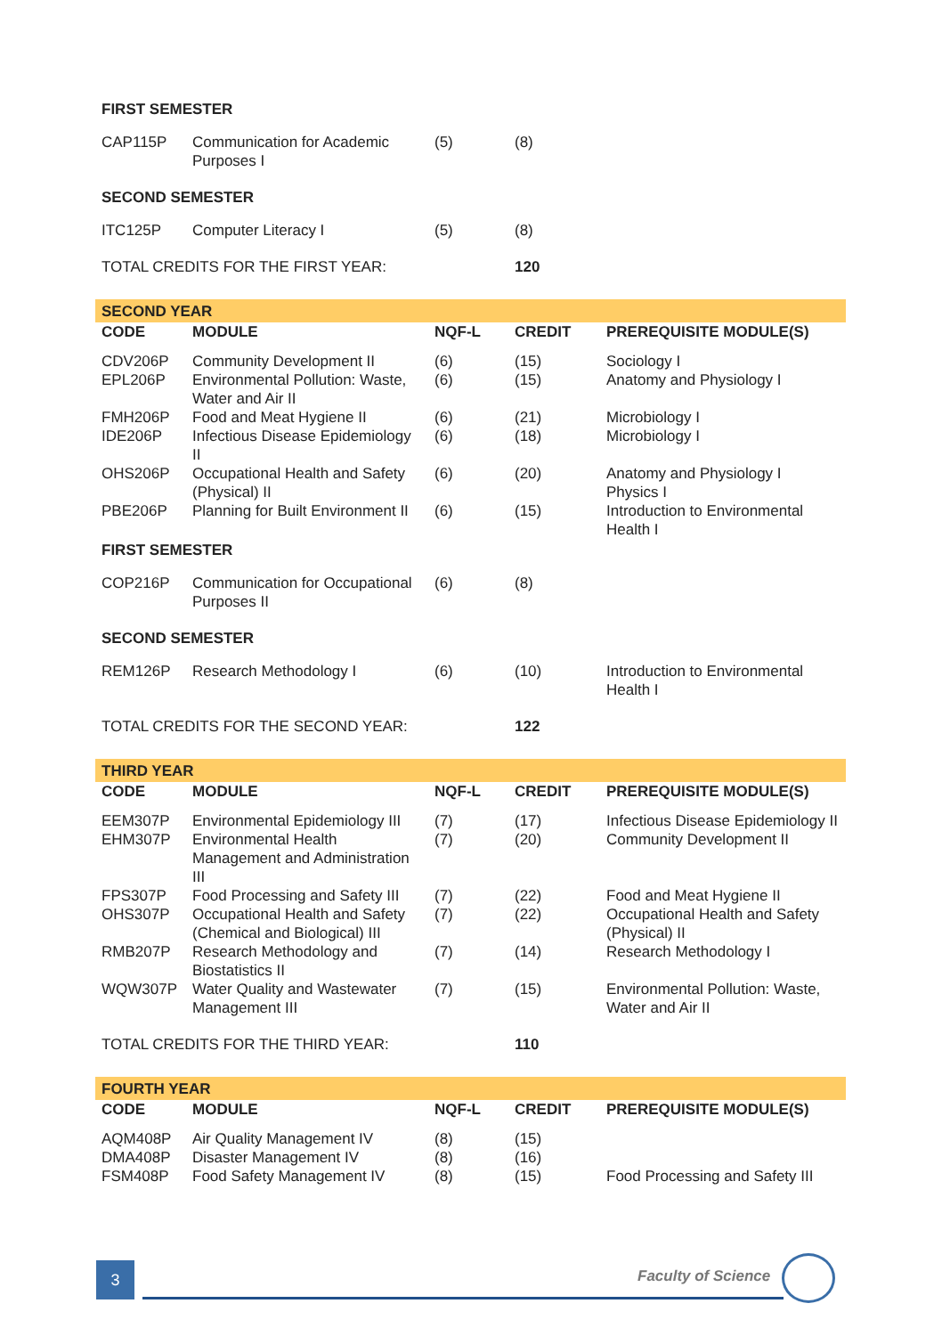| FIRST SEMESTER | | | | |
| CAP115P | Communication for Academic Purposes I | (5) | (8) | |
| SECOND SEMESTER | | | | |
| ITC125P | Computer Literacy I | (5) | (8) | |
| TOTAL CREDITS FOR THE FIRST YEAR: | | | 120 | |
| SECOND YEAR | | | | |
| CODE | MODULE | NQF-L | CREDIT | PREREQUISITE MODULE(S) |
| CDV206P | Community Development II | (6) | (15) | Sociology I |
| EPL206P | Environmental Pollution: Waste, Water and Air II | (6) | (15) | Anatomy and Physiology I |
| FMH206P | Food and Meat Hygiene II | (6) | (21) | Microbiology I |
| IDE206P | Infectious Disease Epidemiology II | (6) | (18) | Microbiology I |
| OHS206P | Occupational Health and Safety (Physical) II | (6) | (20) | Anatomy and Physiology I Physics I |
| PBE206P | Planning for Built Environment II | (6) | (15) | Introduction to Environmental Health I |
| FIRST SEMESTER | | | | |
| COP216P | Communication for Occupational Purposes II | (6) | (8) | |
| SECOND SEMESTER | | | | |
| REM126P | Research Methodology I | (6) | (10) | Introduction to Environmental Health I |
| TOTAL CREDITS FOR THE SECOND YEAR: | | | 122 | |
| THIRD YEAR | | | | |
| CODE | MODULE | NQF-L | CREDIT | PREREQUISITE MODULE(S) |
| EEM307P | Environmental Epidemiology III | (7) | (17) | Infectious Disease Epidemiology II |
| EHM307P | Environmental Health Management and Administration III | (7) | (20) | Community Development II |
| FPS307P | Food Processing and Safety III | (7) | (22) | Food and Meat Hygiene II |
| OHS307P | Occupational Health and Safety (Chemical and Biological) III | (7) | (22) | Occupational Health and Safety (Physical) II |
| RMB207P | Research Methodology and Biostatistics II | (7) | (14) | Research Methodology I |
| WQW307P | Water Quality and Wastewater Management III | (7) | (15) | Environmental Pollution: Waste, Water and Air II |
| TOTAL CREDITS FOR THE THIRD YEAR: | | | 110 | |
| FOURTH YEAR | | | | |
| CODE | MODULE | NQF-L | CREDIT | PREREQUISITE MODULE(S) |
| AQM408P | Air Quality Management IV | (8) | (15) | |
| DMA408P | Disaster Management IV | (8) | (16) | |
| FSM408P | Food Safety Management IV | (8) | (15) | Food Processing and Safety III |
3 Faculty of Science